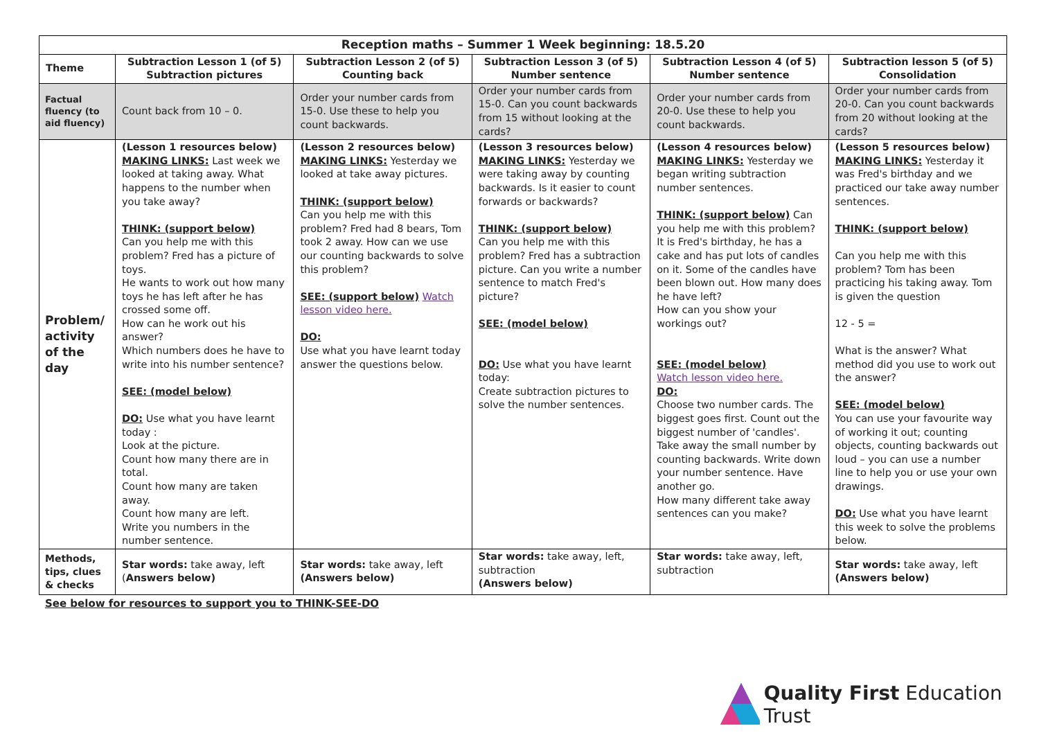| Reception maths – Summer 1 Week beginning: 18.5.20 | | | | | |
| --- | --- | --- | --- | --- | --- |
| Theme | Subtraction Lesson 1 (of 5) Subtraction pictures | Subtraction Lesson 2 (of 5) Counting back | Subtraction Lesson 3 (of 5) Number sentence | Subtraction Lesson 4 (of 5) Number sentence | Subtraction lesson 5 (of 5) Consolidation |
| Factual fluency (to aid fluency) | Count back from 10 – 0. | Order your number cards from 15-0. Use these to help you count backwards. | Order your number cards from 15-0. Can you count backwards from 15 without looking at the cards? | Order your number cards from 20-0. Use these to help you count backwards. | Order your number cards from 20-0. Can you count backwards from 20 without looking at the cards? |
| Problem/ activity of the day | (Lesson 1 resources below) MAKING LINKS: Last week we looked at taking away. What happens to the number when you take away? THINK: (support below) Can you help me with this problem? Fred has a picture of toys. He wants to work out how many toys he has left after he has crossed some off. How can he work out his answer? Which numbers does he have to write into his number sentence? SEE: (model below) DO: Use what you have learnt today : Look at the picture. Count how many there are in total. Count how many are taken away. Count how many are left. Write you numbers in the number sentence. | (Lesson 2 resources below) MAKING LINKS: Yesterday we looked at take away pictures. THINK: (support below) Can you help me with this problem? Fred had 8 bears, Tom took 2 away. How can we use our counting backwards to solve this problem? SEE: (support below) Watch lesson video here. DO: Use what you have learnt today answer the questions below. | (Lesson 3 resources below) MAKING LINKS: Yesterday we were taking away by counting backwards. Is it easier to count forwards or backwards? THINK: (support below) Can you help me with this problem? Fred has a subtraction picture. Can you write a number sentence to match Fred's picture? SEE: (model below) DO: Use what you have learnt today: Create subtraction pictures to solve the number sentences. | (Lesson 4 resources below) MAKING LINKS: Yesterday we began writing subtraction number sentences. THINK: (support below) Can you help me with this problem? It is Fred's birthday, he has a cake and has put lots of candles on it. Some of the candles have been blown out. How many does he have left? How can you show your workings out? SEE: (model below) Watch lesson video here. DO: Choose two number cards. The biggest goes first. Count out the biggest number of 'candles'. Take away the small number by counting backwards. Write down your number sentence. Have another go. How many different take away sentences can you make? | (Lesson 5 resources below) MAKING LINKS: Yesterday it was Fred's birthday and we practiced our take away number sentences. THINK: (support below) Can you help me with this problem? Tom has been practicing his taking away. Tom is given the question 12 - 5 = What is the answer? What method did you use to work out the answer? SEE: (model below) You can use your favourite way of working it out; counting objects, counting backwards out loud – you can use a number line to help you or use your own drawings. DO: Use what you have learnt this week to solve the problems below. |
| Methods, tips, clues & checks | Star words: take away, left ( Answers below) | Star words: take away, left (Answers below) | Star words: take away, left, subtraction (Answers below) | Star words: take away, left, subtraction | Star words: take away, left (Answers below) |
See below for resources to support you to THINK-SEE-DO
Quality First Education Trust